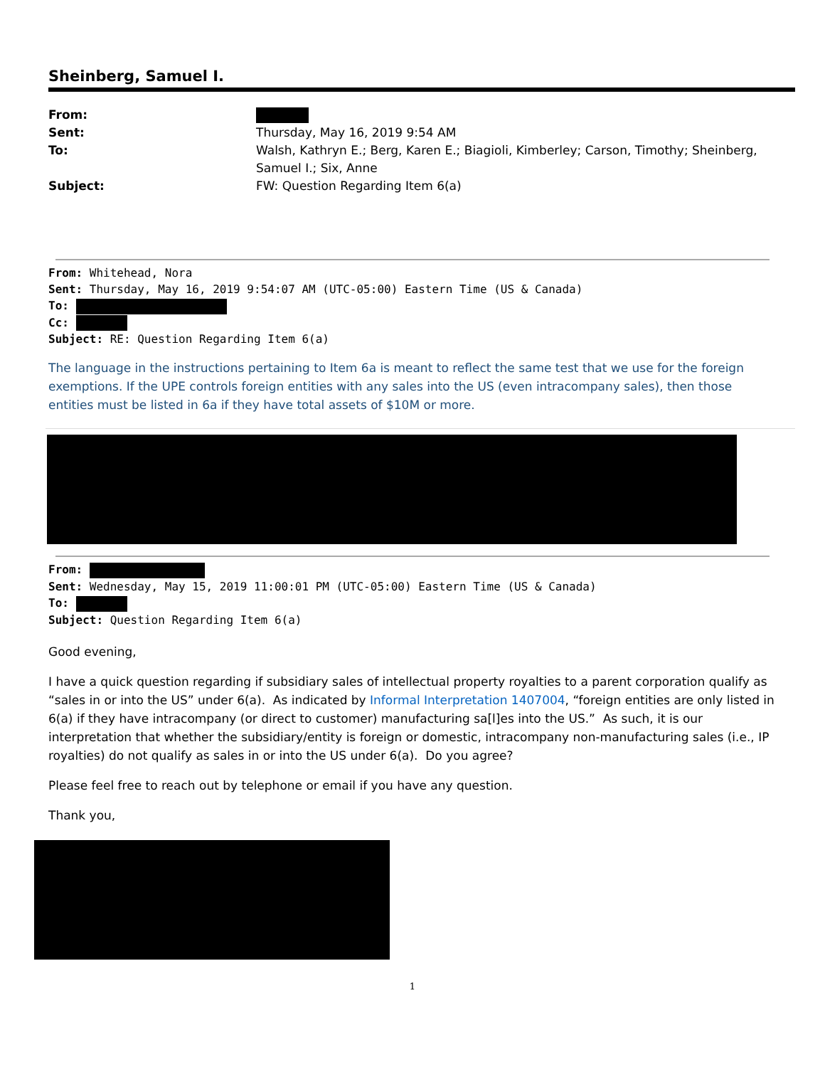Sheinberg, Samuel I.
From:
Sent:
Thursday, May 16, 2019 9:54 AM
To:
Walsh, Kathryn E.; Berg, Karen E.; Biagioli, Kimberley; Carson, Timothy; Sheinberg, Samuel I.; Six, Anne
Subject:
FW: Question Regarding Item 6(a)
From: Whitehead, Nora
Sent: Thursday, May 16, 2019 9:54:07 AM (UTC-05:00) Eastern Time (US & Canada)
To:
Cc:
Subject: RE: Question Regarding Item 6(a)
The language in the instructions pertaining to Item 6a is meant to reflect the same test that we use for the foreign exemptions. If the UPE controls foreign entities with any sales into the US (even intracompany sales), then those entities must be listed in 6a if they have total assets of $10M or more.
From:
Sent: Wednesday, May 15, 2019 11:00:01 PM (UTC-05:00) Eastern Time (US & Canada)
To:
Subject: Question Regarding Item 6(a)
Good evening,
I have a quick question regarding if subsidiary sales of intellectual property royalties to a parent corporation qualify as “sales in or into the US” under 6(a). As indicated by Informal Interpretation 1407004, “foreign entities are only listed in 6(a) if they have intracompany (or direct to customer) manufacturing sa[l]es into the US.” As such, it is our interpretation that whether the subsidiary/entity is foreign or domestic, intracompany non-manufacturing sales (i.e., IP royalties) do not qualify as sales in or into the US under 6(a). Do you agree?
Please feel free to reach out by telephone or email if you have any question.
Thank you,
1